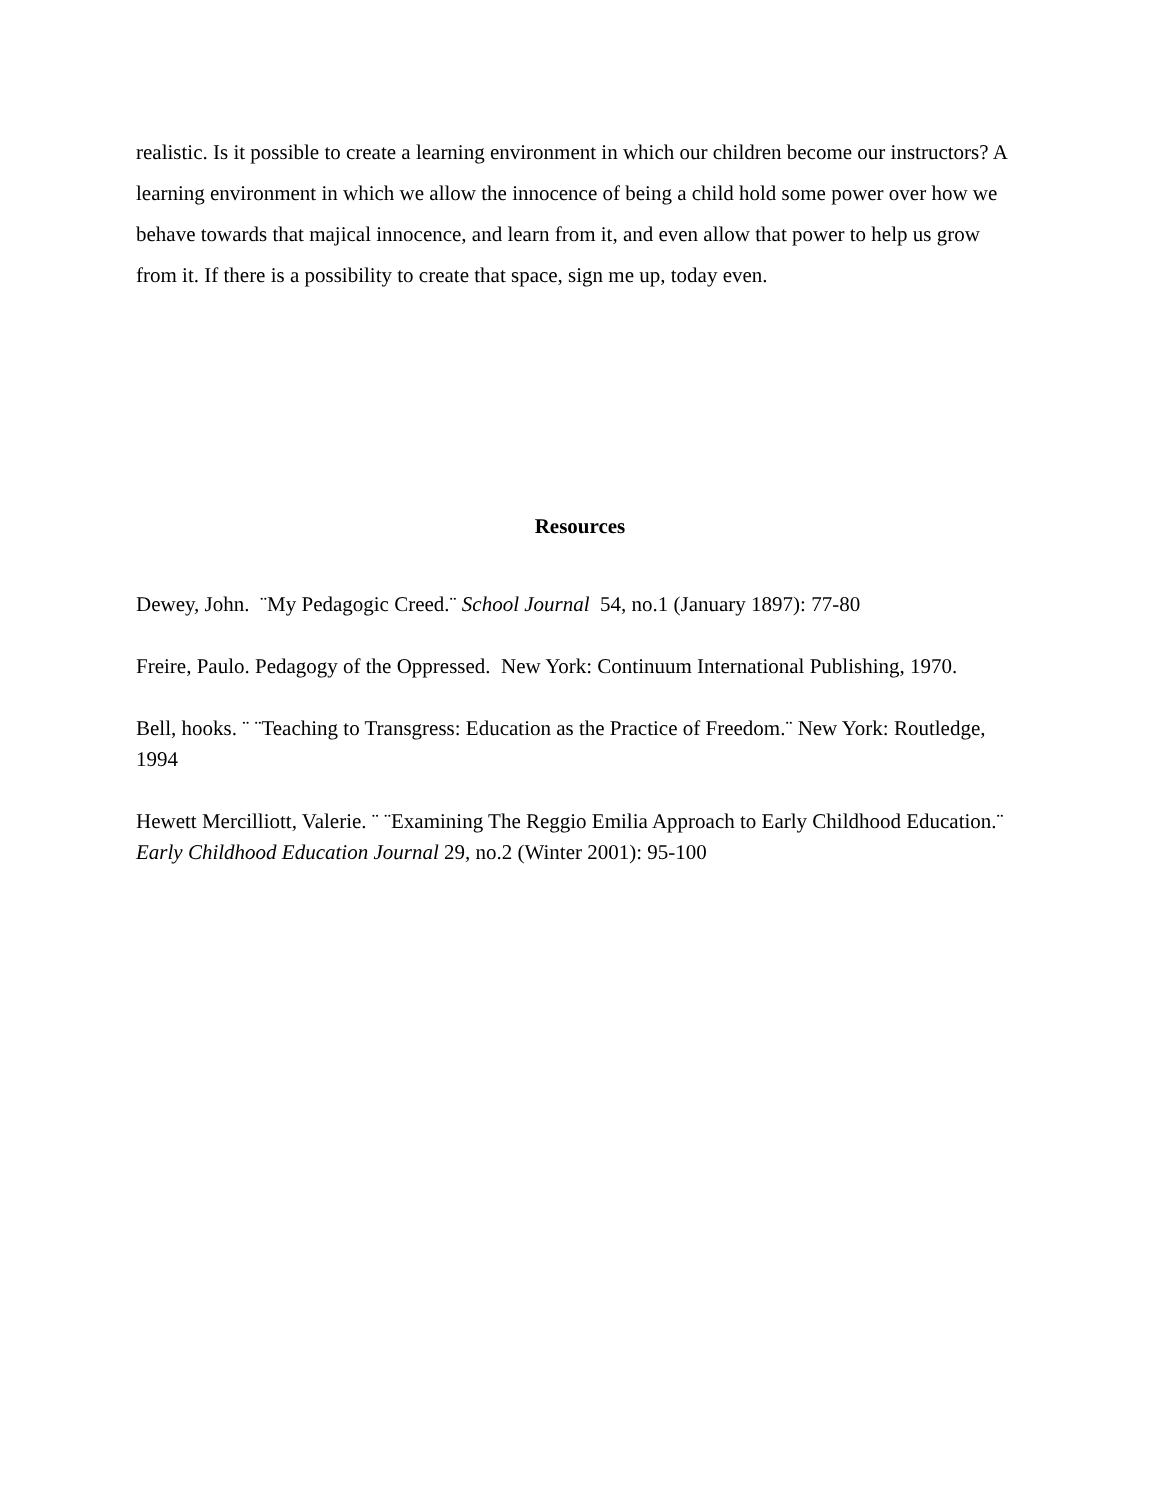realistic. Is it possible to create a learning environment in which our children become our instructors? A learning environment in which we allow the innocence of being a child hold some power over how we behave towards that majical innocence, and learn from it, and even allow that power to help us grow from it. If there is a possibility to create that space, sign me up, today even.
Resources
Dewey, John. ¨My Pedagogic Creed.¨ School Journal 54, no.1 (January 1897): 77-80
Freire, Paulo. Pedagogy of the Oppressed. New York: Continuum International Publishing, 1970.
Bell, hooks. ¨ ¨Teaching to Transgress: Education as the Practice of Freedom.¨ New York: Routledge, 1994
Hewett Mercilliott, Valerie. ¨ ¨Examining The Reggio Emilia Approach to Early Childhood Education.¨ Early Childhood Education Journal 29, no.2 (Winter 2001): 95-100